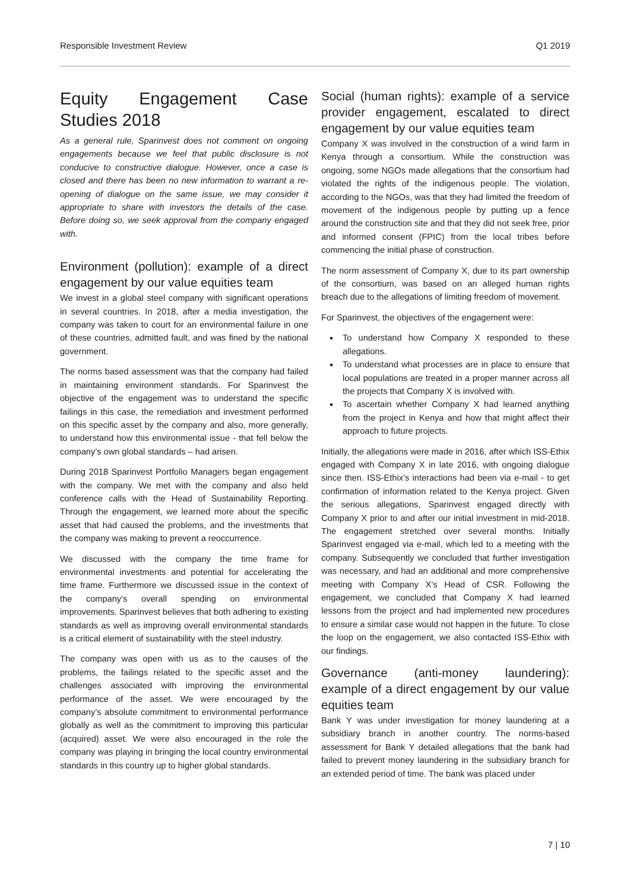Responsible Investment Review Q1 2019
Equity Engagement Case Studies 2018
As a general rule, Sparinvest does not comment on ongoing engagements because we feel that public disclosure is not conducive to constructive dialogue. However, once a case is closed and there has been no new information to warrant a re-opening of dialogue on the same issue, we may consider it appropriate to share with investors the details of the case. Before doing so, we seek approval from the company engaged with.
Environment (pollution): example of a direct engagement by our value equities team
We invest in a global steel company with significant operations in several countries. In 2018, after a media investigation, the company was taken to court for an environmental failure in one of these countries, admitted fault, and was fined by the national government.
The norms based assessment was that the company had failed in maintaining environment standards. For Sparinvest the objective of the engagement was to understand the specific failings in this case, the remediation and investment performed on this specific asset by the company and also, more generally, to understand how this environmental issue - that fell below the company’s own global standards – had arisen.
During 2018 Sparinvest Portfolio Managers began engagement with the company. We met with the company and also held conference calls with the Head of Sustainability Reporting. Through the engagement, we learned more about the specific asset that had caused the problems, and the investments that the company was making to prevent a reoccurrence.
We discussed with the company the time frame for environmental investments and potential for accelerating the time frame. Furthermore we discussed issue in the context of the company’s overall spending on environmental improvements. Sparinvest believes that both adhering to existing standards as well as improving overall environmental standards is a critical element of sustainability with the steel industry.
The company was open with us as to the causes of the problems, the failings related to the specific asset and the challenges associated with improving the environmental performance of the asset. We were encouraged by the company’s absolute commitment to environmental performance globally as well as the commitment to improving this particular (acquired) asset. We were also encouraged in the role the company was playing in bringing the local country environmental standards in this country up to higher global standards.
Social (human rights): example of a service provider engagement, escalated to direct engagement by our value equities team
Company X was involved in the construction of a wind farm in Kenya through a consortium. While the construction was ongoing, some NGOs made allegations that the consortium had violated the rights of the indigenous people. The violation, according to the NGOs, was that they had limited the freedom of movement of the indigenous people by putting up a fence around the construction site and that they did not seek free, prior and informed consent (FPIC) from the local tribes before commencing the initial phase of construction.
The norm assessment of Company X, due to its part ownership of the consortium, was based on an alleged human rights breach due to the allegations of limiting freedom of movement.
For Sparinvest, the objectives of the engagement were:
To understand how Company X responded to these allegations.
To understand what processes are in place to ensure that local populations are treated in a proper manner across all the projects that Company X is involved with.
To ascertain whether Company X had learned anything from the project in Kenya and how that might affect their approach to future projects.
Initially, the allegations were made in 2016, after which ISS-Ethix engaged with Company X in late 2016, with ongoing dialogue since then. ISS-Ethix’s interactions had been via e-mail - to get confirmation of information related to the Kenya project. Given the serious allegations, Sparinvest engaged directly with Company X prior to and after our initial investment in mid-2018. The engagement stretched over several months. Initially Sparinvest engaged via e-mail, which led to a meeting with the company. Subsequently we concluded that further investigation was necessary, and had an additional and more comprehensive meeting with Company X’s Head of CSR. Following the engagement, we concluded that Company X had learned lessons from the project and had implemented new procedures to ensure a similar case would not happen in the future. To close the loop on the engagement, we also contacted ISS-Ethix with our findings.
Governance (anti-money laundering): example of a direct engagement by our value equities team
Bank Y was under investigation for money laundering at a subsidiary branch in another country. The norms-based assessment for Bank Y detailed allegations that the bank had failed to prevent money laundering in the subsidiary branch for an extended period of time. The bank was placed under
7 | 10